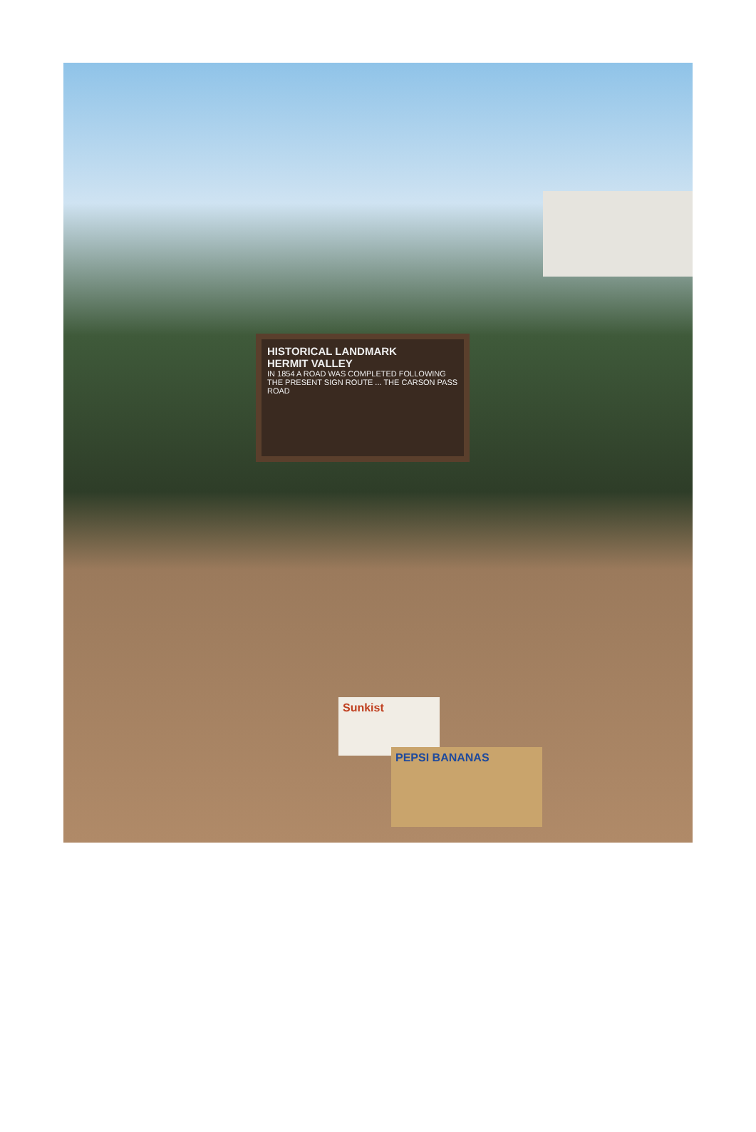HISTORICAL LANDMARK
HERMIT VALLEY
IN 1854 A ROAD WAS COMPLETED FOLLOWING THE PRESENT SIGN ROUTE ... THE CARSON PASS ROAD
Sunkist
PEPSI BANANAS